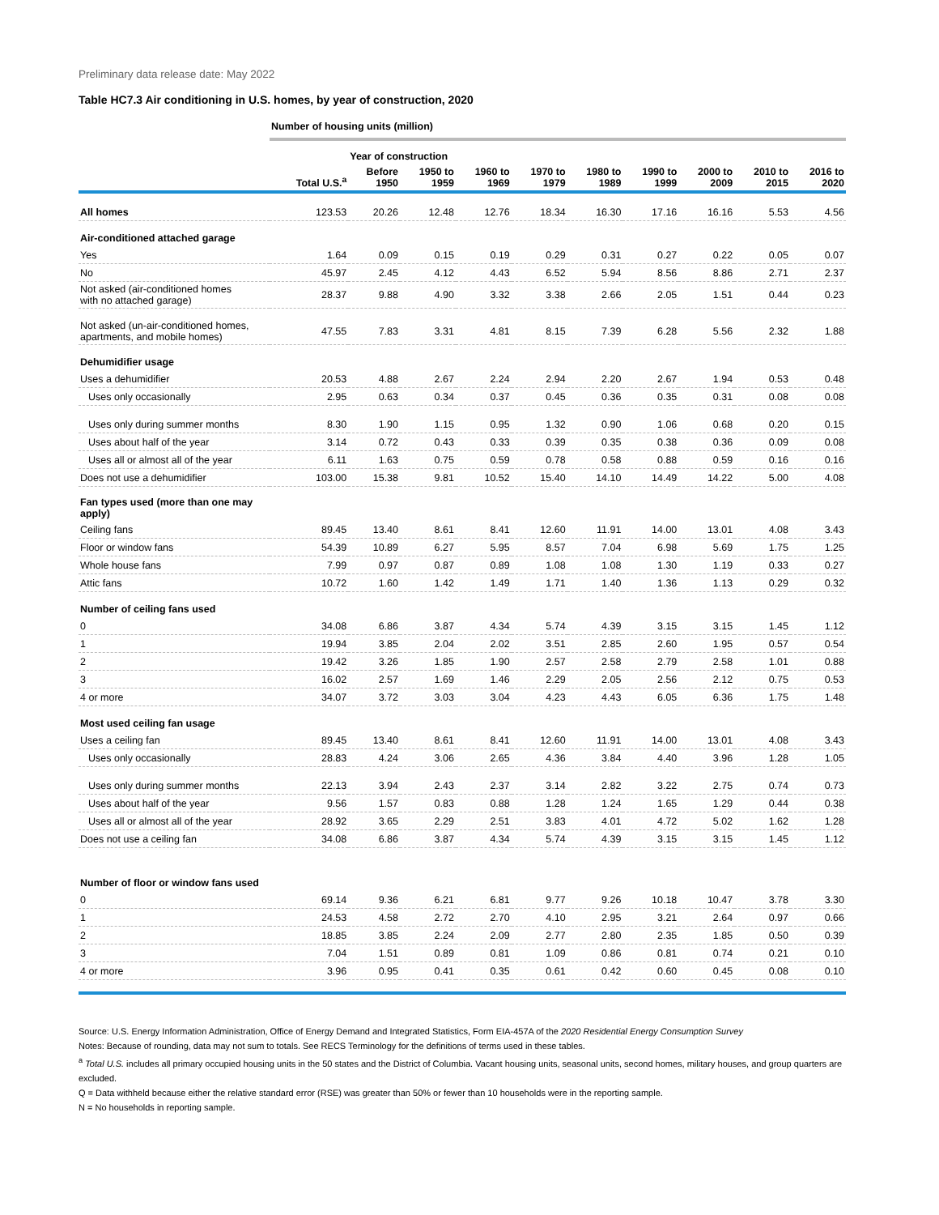Preliminary data release date: May 2022
Table HC7.3 Air conditioning in U.S. homes, by year of construction, 2020
| | Number of housing units (million) | | | | | | | | | |
| | | Year of construction | | | | | | | | |
| | Total U.S.<sup>a</sup> | Before 1950 | 1950 to 1959 | 1960 to 1969 | 1970 to 1979 | 1980 to 1989 | 1990 to 1999 | 2000 to 2009 | 2010 to 2015 | 2016 to 2020 |
| All homes | 123.53 | 20.26 | 12.48 | 12.76 | 18.34 | 16.30 | 17.16 | 16.16 | 5.53 | 4.56 |
| Air-conditioned attached garage | | | | | | | | | | |
| Yes | 1.64 | 0.09 | 0.15 | 0.19 | 0.29 | 0.31 | 0.27 | 0.22 | 0.05 | 0.07 |
| No | 45.97 | 2.45 | 4.12 | 4.43 | 6.52 | 5.94 | 8.56 | 8.86 | 2.71 | 2.37 |
| Not asked (air-conditioned homes with no attached garage) | 28.37 | 9.88 | 4.90 | 3.32 | 3.38 | 2.66 | 2.05 | 1.51 | 0.44 | 0.23 |
| Not asked (un-air-conditioned homes, apartments, and mobile homes) | 47.55 | 7.83 | 3.31 | 4.81 | 8.15 | 7.39 | 6.28 | 5.56 | 2.32 | 1.88 |
| Dehumidifier usage | | | | | | | | | | |
| Uses a dehumidifier | 20.53 | 4.88 | 2.67 | 2.24 | 2.94 | 2.20 | 2.67 | 1.94 | 0.53 | 0.48 |
| Uses only occasionally | 2.95 | 0.63 | 0.34 | 0.37 | 0.45 | 0.36 | 0.35 | 0.31 | 0.08 | 0.08 |
| Uses only during summer months | 8.30 | 1.90 | 1.15 | 0.95 | 1.32 | 0.90 | 1.06 | 0.68 | 0.20 | 0.15 |
| Uses about half of the year | 3.14 | 0.72 | 0.43 | 0.33 | 0.39 | 0.35 | 0.38 | 0.36 | 0.09 | 0.08 |
| Uses all or almost all of the year | 6.11 | 1.63 | 0.75 | 0.59 | 0.78 | 0.58 | 0.88 | 0.59 | 0.16 | 0.16 |
| Does not use a dehumidifier | 103.00 | 15.38 | 9.81 | 10.52 | 15.40 | 14.10 | 14.49 | 14.22 | 5.00 | 4.08 |
| Fan types used (more than one may apply) | | | | | | | | | | |
| Ceiling fans | 89.45 | 13.40 | 8.61 | 8.41 | 12.60 | 11.91 | 14.00 | 13.01 | 4.08 | 3.43 |
| Floor or window fans | 54.39 | 10.89 | 6.27 | 5.95 | 8.57 | 7.04 | 6.98 | 5.69 | 1.75 | 1.25 |
| Whole house fans | 7.99 | 0.97 | 0.87 | 0.89 | 1.08 | 1.08 | 1.30 | 1.19 | 0.33 | 0.27 |
| Attic fans | 10.72 | 1.60 | 1.42 | 1.49 | 1.71 | 1.40 | 1.36 | 1.13 | 0.29 | 0.32 |
| Number of ceiling fans used | | | | | | | | | | |
| 0 | 34.08 | 6.86 | 3.87 | 4.34 | 5.74 | 4.39 | 3.15 | 3.15 | 1.45 | 1.12 |
| 1 | 19.94 | 3.85 | 2.04 | 2.02 | 3.51 | 2.85 | 2.60 | 1.95 | 0.57 | 0.54 |
| 2 | 19.42 | 3.26 | 1.85 | 1.90 | 2.57 | 2.58 | 2.79 | 2.58 | 1.01 | 0.88 |
| 3 | 16.02 | 2.57 | 1.69 | 1.46 | 2.29 | 2.05 | 2.56 | 2.12 | 0.75 | 0.53 |
| 4 or more | 34.07 | 3.72 | 3.03 | 3.04 | 4.23 | 4.43 | 6.05 | 6.36 | 1.75 | 1.48 |
| Most used ceiling fan usage | | | | | | | | | | |
| Uses a ceiling fan | 89.45 | 13.40 | 8.61 | 8.41 | 12.60 | 11.91 | 14.00 | 13.01 | 4.08 | 3.43 |
| Uses only occasionally | 28.83 | 4.24 | 3.06 | 2.65 | 4.36 | 3.84 | 4.40 | 3.96 | 1.28 | 1.05 |
| Uses only during summer months | 22.13 | 3.94 | 2.43 | 2.37 | 3.14 | 2.82 | 3.22 | 2.75 | 0.74 | 0.73 |
| Uses about half of the year | 9.56 | 1.57 | 0.83 | 0.88 | 1.28 | 1.24 | 1.65 | 1.29 | 0.44 | 0.38 |
| Uses all or almost all of the year | 28.92 | 3.65 | 2.29 | 2.51 | 3.83 | 4.01 | 4.72 | 5.02 | 1.62 | 1.28 |
| Does not use a ceiling fan | 34.08 | 6.86 | 3.87 | 4.34 | 5.74 | 4.39 | 3.15 | 3.15 | 1.45 | 1.12 |
| Number of floor or window fans used | | | | | | | | | | |
| 0 | 69.14 | 9.36 | 6.21 | 6.81 | 9.77 | 9.26 | 10.18 | 10.47 | 3.78 | 3.30 |
| 1 | 24.53 | 4.58 | 2.72 | 2.70 | 4.10 | 2.95 | 3.21 | 2.64 | 0.97 | 0.66 |
| 2 | 18.85 | 3.85 | 2.24 | 2.09 | 2.77 | 2.80 | 2.35 | 1.85 | 0.50 | 0.39 |
| 3 | 7.04 | 1.51 | 0.89 | 0.81 | 1.09 | 0.86 | 0.81 | 0.74 | 0.21 | 0.10 |
| 4 or more | 3.96 | 0.95 | 0.41 | 0.35 | 0.61 | 0.42 | 0.60 | 0.45 | 0.08 | 0.10 |
Source: U.S. Energy Information Administration, Office of Energy Demand and Integrated Statistics, Form EIA-457A of the 2020 Residential Energy Consumption Survey
Notes: Because of rounding, data may not sum to totals. See RECS Terminology for the definitions of terms used in these tables.
<sup>a</sup> Total U.S. includes all primary occupied housing units in the 50 states and the District of Columbia. Vacant housing units, seasonal units, second homes, military houses, and group quarters are excluded.
Q = Data withheld because either the relative standard error (RSE) was greater than 50% or fewer than 10 households were in the reporting sample.
N = No households in reporting sample.